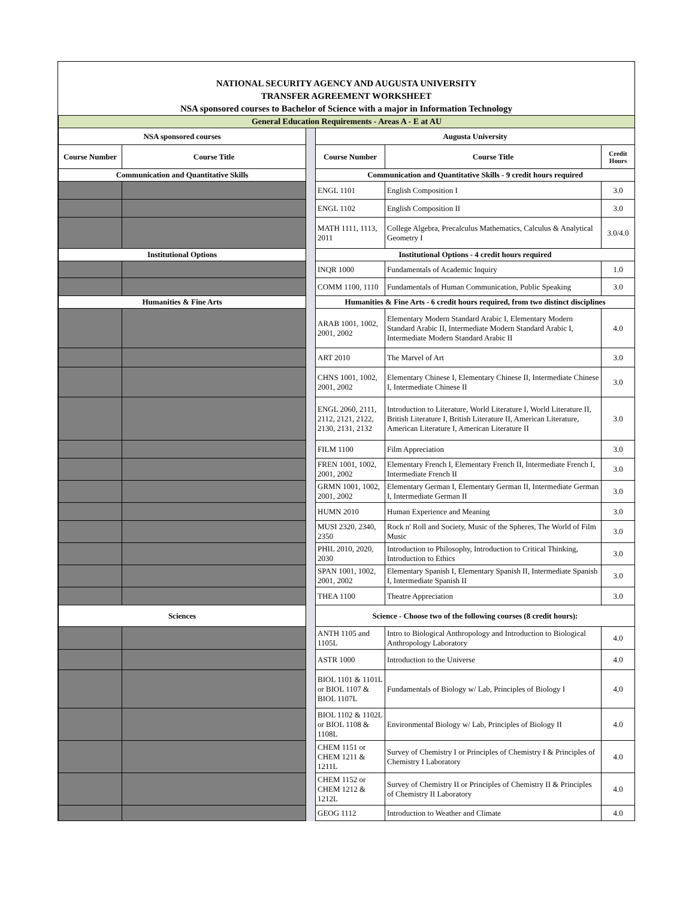NATIONAL SECURITY AGENCY AND AUGUSTA UNIVERSITY
TRANSFER AGREEMENT WORKSHEET
NSA sponsored courses to Bachelor of Science with a major in Information Technology
| General Education Requirements - Areas A - E at AU | | | | | |
| NSA sponsored courses | | | Augusta University | | |
| Course Number | Course Title | | Course Number | Course Title | Credit Hours |
| Communication and Quantitative Skills | | | Communication and Quantitative Skills - 9 credit hours required | | |
| | | | ENGL 1101 | English Composition I | 3.0 |
| | | | ENGL 1102 | English Composition II | 3.0 |
| | | | MATH 1111, 1113, 2011 | College Algebra, Precalculus Mathematics, Calculus & Analytical Geometry I | 3.0/4.0 |
| Institutional Options | | | Institutional Options - 4 credit hours required | | |
| | | | INQR 1000 | Fundamentals of Academic Inquiry | 1.0 |
| | | | COMM 1100, 1110 | Fundamentals of Human Communication, Public Speaking | 3.0 |
| Humanities & Fine Arts | | | Humanities & Fine Arts - 6 credit hours required, from two distinct disciplines | | |
| | | | ARAB 1001, 1002, 2001, 2002 | Elementary Modern Standard Arabic I, Elementary Modern Standard Arabic II, Intermediate Modern Standard Arabic I, Intermediate Modern Standard Arabic II | 4.0 |
| | | | ART 2010 | The Marvel of Art | 3.0 |
| | | | CHNS 1001, 1002, 2001, 2002 | Elementary Chinese I, Elementary Chinese II, Intermediate Chinese I, Intermediate Chinese II | 3.0 |
| | | | ENGL 2060, 2111, 2112, 2121, 2122, 2130, 2131, 2132 | Introduction to Literature, World Literature I, World Literature II, British Literature I, British Literature II, American Literature, American Literature I, American Literature II | 3.0 |
| | | | FILM 1100 | Film Appreciation | 3.0 |
| | | | FREN 1001, 1002, 2001, 2002 | Elementary French I, Elementary French II, Intermediate French I, Intermediate French II | 3.0 |
| | | | GRMN 1001, 1002, 2001, 2002 | Elementary German I, Elementary German II, Intermediate German I, Intermediate German II | 3.0 |
| | | | HUMN 2010 | Human Experience and Meaning | 3.0 |
| | | | MUSI 2320, 2340, 2350 | Rock n' Roll and Society, Music of the Spheres, The World of Film Music | 3.0 |
| | | | PHIL 2010, 2020, 2030 | Introduction to Philosophy, Introduction to Critical Thinking, Introduction to Ethics | 3.0 |
| | | | SPAN 1001, 1002, 2001, 2002 | Elementary Spanish I, Elementary Spanish II, Intermediate Spanish I, Intermediate Spanish II | 3.0 |
| | | | THEA 1100 | Theatre Appreciation | 3.0 |
| Sciences | | | Science - Choose two of the following courses (8 credit hours): | | |
| | | | ANTH 1105 and 1105L | Intro to Biological Anthropology and Introduction to Biological Anthropology Laboratory | 4.0 |
| | | | ASTR 1000 | Introduction to the Universe | 4.0 |
| | | | BIOL 1101 & 1101L or BIOL 1107 & BIOL 1107L | Fundamentals of Biology w/ Lab, Principles of Biology I | 4.0 |
| | | | BIOL 1102 & 1102L or BIOL 1108 & 1108L | Environmental Biology w/ Lab, Principles of Biology II | 4.0 |
| | | | CHEM 1151 or CHEM 1211 & 1211L | Survey of Chemistry I or Principles of Chemistry I & Principles of Chemistry I Laboratory | 4.0 |
| | | | CHEM 1152 or CHEM 1212 & 1212L | Survey of Chemistry II or Principles of Chemistry II & Principles of Chemistry II Laboratory | 4.0 |
| | | | GEOG 1112 | Introduction to Weather and Climate | 4.0 |